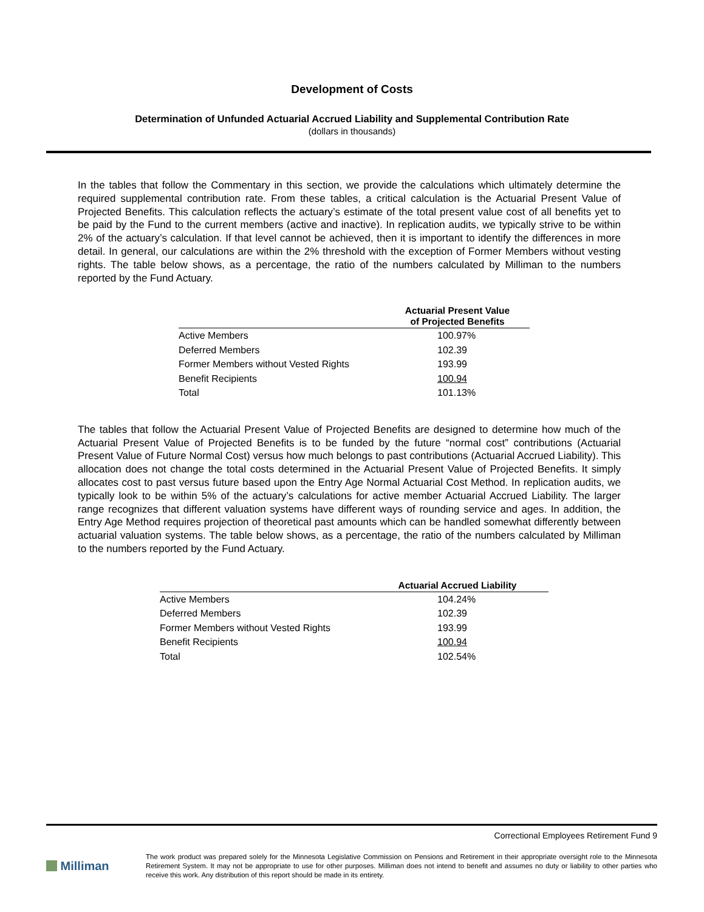Development of Costs
Determination of Unfunded Actuarial Accrued Liability and Supplemental Contribution Rate
(dollars in thousands)
In the tables that follow the Commentary in this section, we provide the calculations which ultimately determine the required supplemental contribution rate. From these tables, a critical calculation is the Actuarial Present Value of Projected Benefits. This calculation reflects the actuary’s estimate of the total present value cost of all benefits yet to be paid by the Fund to the current members (active and inactive). In replication audits, we typically strive to be within 2% of the actuary’s calculation. If that level cannot be achieved, then it is important to identify the differences in more detail. In general, our calculations are within the 2% threshold with the exception of Former Members without vesting rights. The table below shows, as a percentage, the ratio of the numbers calculated by Milliman to the numbers reported by the Fund Actuary.
| | Actuarial Present Value of Projected Benefits |
| --- | --- |
| Active Members | 100.97% |
| Deferred Members | 102.39 |
| Former Members without Vested Rights | 193.99 |
| Benefit Recipients | 100.94 |
| Total | 101.13% |
The tables that follow the Actuarial Present Value of Projected Benefits are designed to determine how much of the Actuarial Present Value of Projected Benefits is to be funded by the future “normal cost” contributions (Actuarial Present Value of Future Normal Cost) versus how much belongs to past contributions (Actuarial Accrued Liability). This allocation does not change the total costs determined in the Actuarial Present Value of Projected Benefits. It simply allocates cost to past versus future based upon the Entry Age Normal Actuarial Cost Method. In replication audits, we typically look to be within 5% of the actuary’s calculations for active member Actuarial Accrued Liability. The larger range recognizes that different valuation systems have different ways of rounding service and ages. In addition, the Entry Age Method requires projection of theoretical past amounts which can be handled somewhat differently between actuarial valuation systems. The table below shows, as a percentage, the ratio of the numbers calculated by Milliman to the numbers reported by the Fund Actuary.
| | Actuarial Accrued Liability |
| --- | --- |
| Active Members | 104.24% |
| Deferred Members | 102.39 |
| Former Members without Vested Rights | 193.99 |
| Benefit Recipients | 100.94 |
| Total | 102.54% |
Correctional Employees Retirement Fund 9
Milliman
The work product was prepared solely for the Minnesota Legislative Commission on Pensions and Retirement in their appropriate oversight role to the Minnesota Retirement System. It may not be appropriate to use for other purposes. Milliman does not intend to benefit and assumes no duty or liability to other parties who receive this work. Any distribution of this report should be made in its entirety.